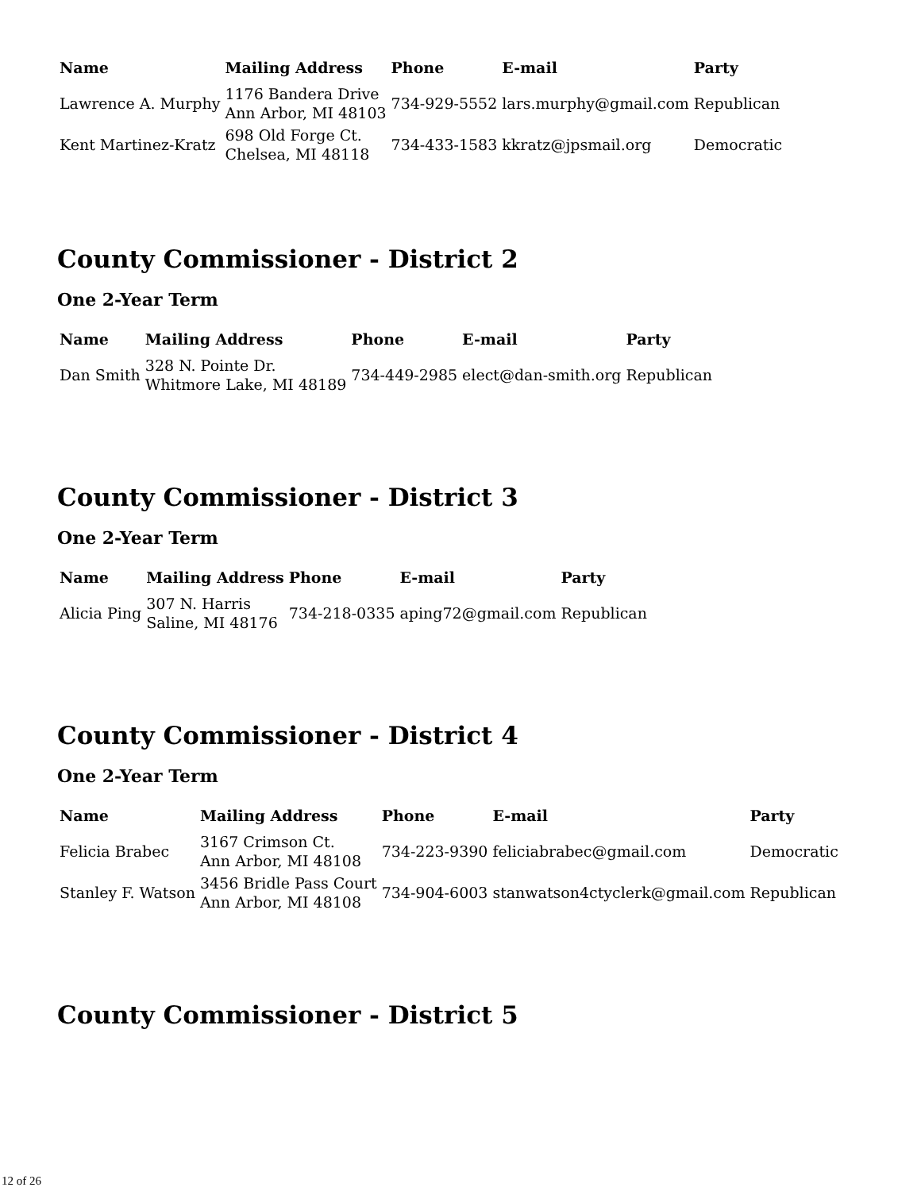| Name | Mailing Address | Phone | E-mail | Party |
| --- | --- | --- | --- | --- |
| Lawrence A. Murphy | 1176 Bandera Drive Ann Arbor, MI 48103 | 734-929-5552 | lars.murphy@gmail.com | Republican |
| Kent Martinez-Kratz | 698 Old Forge Ct. Chelsea, MI 48118 | 734-433-1583 | kkratz@jpsmail.org | Democratic |
County Commissioner - District 2
One 2-Year Term
| Name | Mailing Address | Phone | E-mail | Party |
| --- | --- | --- | --- | --- |
| Dan Smith | 328 N. Pointe Dr. Whitmore Lake, MI 48189 | 734-449-2985 | elect@dan-smith.org | Republican |
County Commissioner - District 3
One 2-Year Term
| Name | Mailing Address | Phone | E-mail | Party |
| --- | --- | --- | --- | --- |
| Alicia Ping | 307 N. Harris Saline, MI 48176 | 734-218-0335 | aping72@gmail.com | Republican |
County Commissioner - District 4
One 2-Year Term
| Name | Mailing Address | Phone | E-mail | Party |
| --- | --- | --- | --- | --- |
| Felicia Brabec | 3167 Crimson Ct. Ann Arbor, MI 48108 | 734-223-9390 | feliciabrabec@gmail.com | Democratic |
| Stanley F. Watson | 3456 Bridle Pass Court Ann Arbor, MI 48108 | 734-904-6003 | stanwatson4ctyclerk@gmail.com | Republican |
County Commissioner - District 5
12 of 26